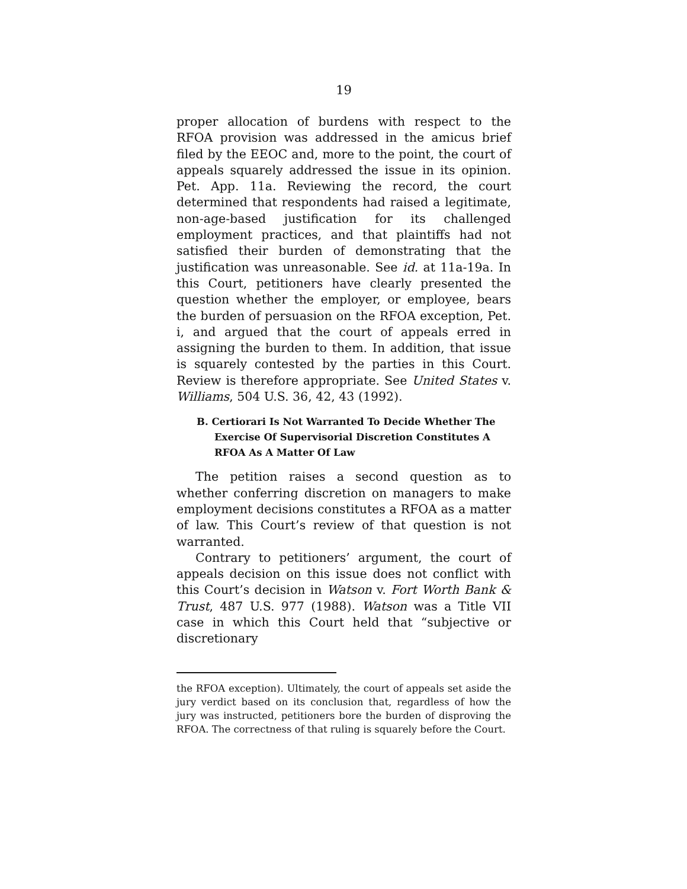19
proper allocation of burdens with respect to the RFOA provision was addressed in the amicus brief filed by the EEOC and, more to the point, the court of appeals squarely addressed the issue in its opinion. Pet. App. 11a. Reviewing the record, the court determined that respondents had raised a legitimate, non-age-based justification for its challenged employment practices, and that plaintiffs had not satisfied their burden of demonstrating that the justification was unreasonable. See id. at 11a-19a. In this Court, petitioners have clearly presented the question whether the employer, or employee, bears the burden of persuasion on the RFOA exception, Pet. i, and argued that the court of appeals erred in assigning the burden to them. In addition, that issue is squarely contested by the parties in this Court. Review is therefore appropriate. See United States v. Williams, 504 U.S. 36, 42, 43 (1992).
B. Certiorari Is Not Warranted To Decide Whether The Exercise Of Supervisorial Discretion Constitutes A RFOA As A Matter Of Law
The petition raises a second question as to whether conferring discretion on managers to make employment decisions constitutes a RFOA as a matter of law. This Court’s review of that question is not warranted.
Contrary to petitioners’ argument, the court of appeals decision on this issue does not conflict with this Court’s decision in Watson v. Fort Worth Bank & Trust, 487 U.S. 977 (1988). Watson was a Title VII case in which this Court held that “subjective or discretionary
the RFOA exception). Ultimately, the court of appeals set aside the jury verdict based on its conclusion that, regardless of how the jury was instructed, petitioners bore the burden of disproving the RFOA. The correctness of that ruling is squarely before the Court.